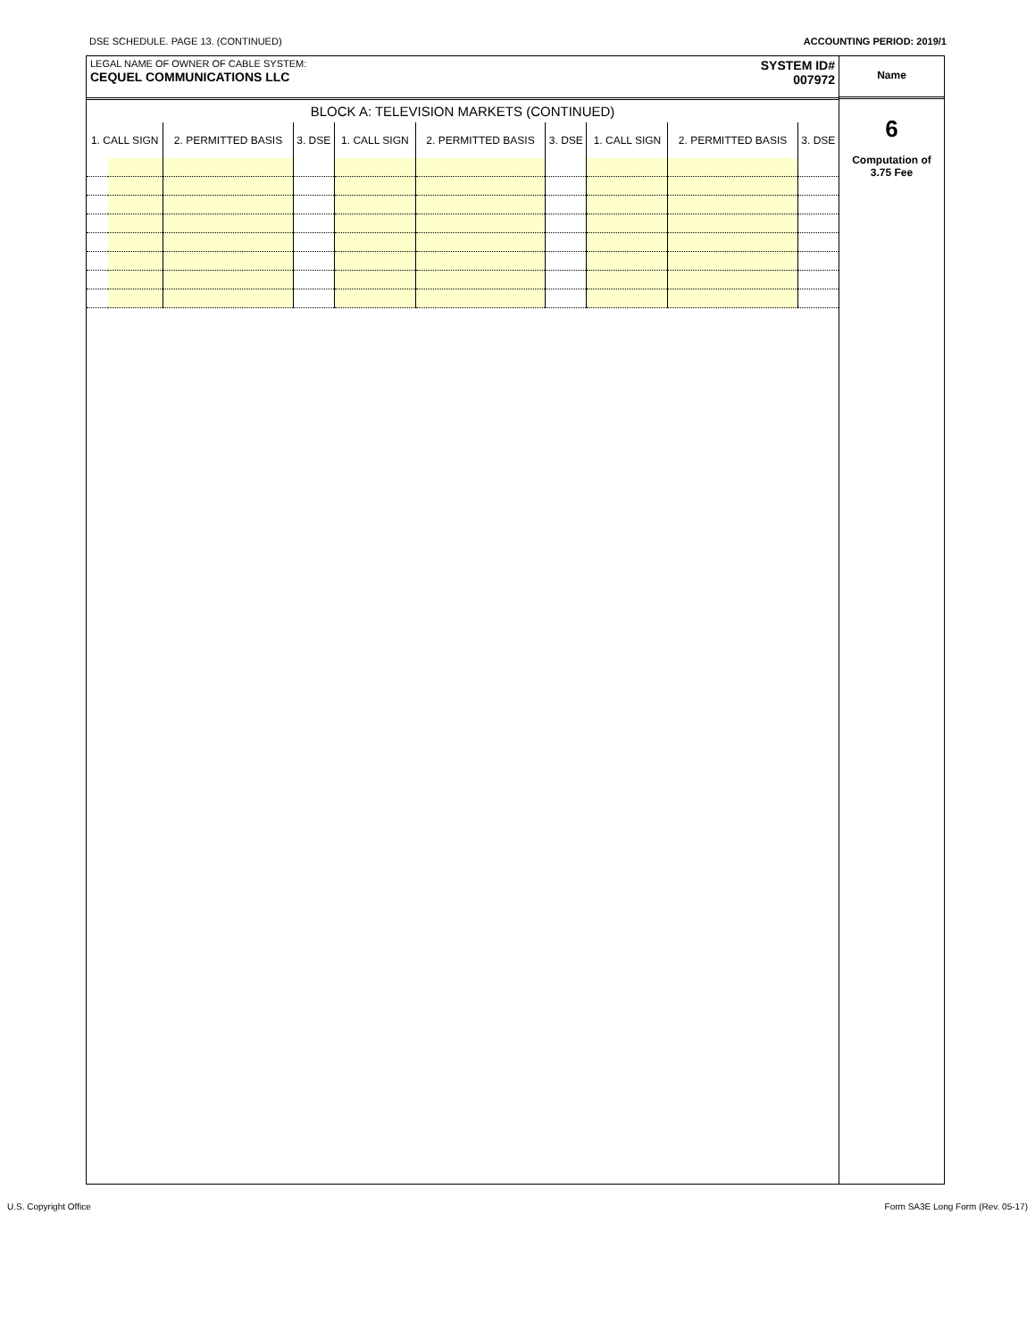DSE SCHEDULE. PAGE 13. (CONTINUED) ACCOUNTING PERIOD: 2019/1
LEGAL NAME OF OWNER OF CABLE SYSTEM:
CEQUEL COMMUNICATIONS LLC
SYSTEM ID#
007972
BLOCK A: TELEVISION MARKETS (CONTINUED)
| 1. CALL SIGN | | 2. PERMITTED BASIS | 3. DSE | 1. CALL SIGN | 2. PERMITTED BASIS | 3. DSE | 1. CALL SIGN | 2. PERMITTED BASIS | 3. DSE |
| --- | --- | --- | --- | --- | --- | --- | --- | --- | --- |
Name
6
Computation of
3.75 Fee
U.S. Copyright Office Form SA3E Long Form (Rev. 05-17)